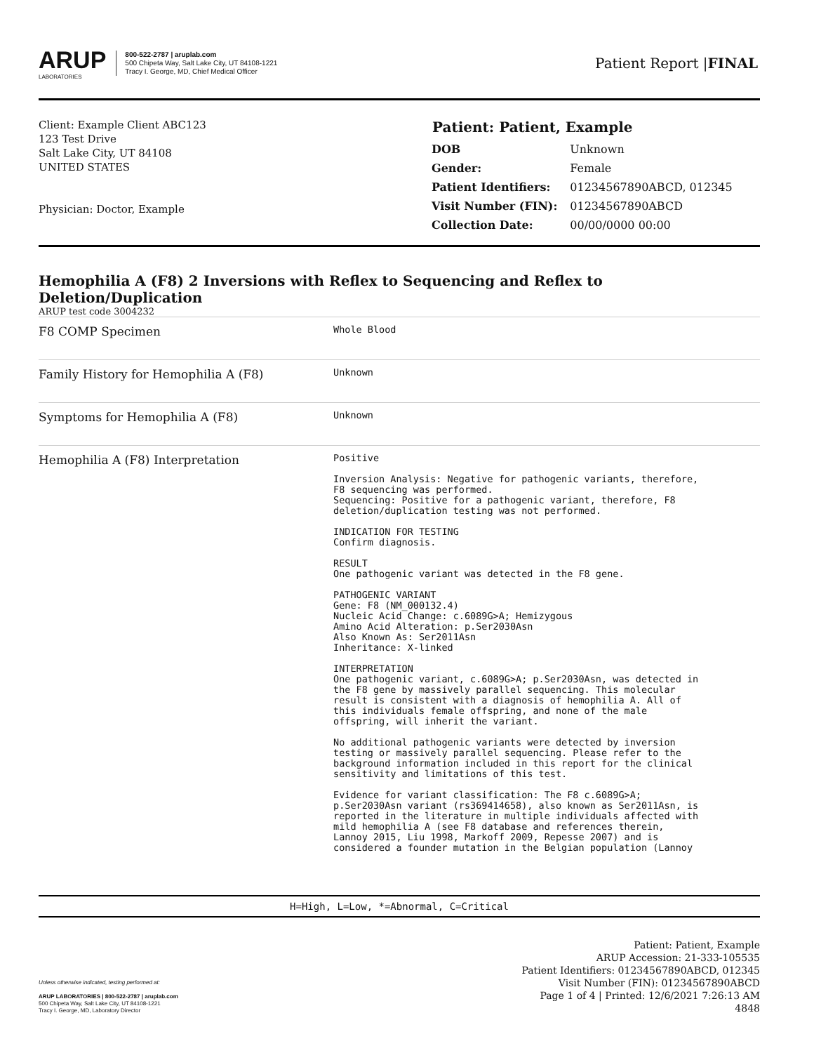ARUP
LABORATORIES
800-522-2787 | aruplab.com
500 Chipeta Way, Salt Lake City, UT 84108-1221
Tracy I. George, MD, Chief Medical Officer
Patient Report |FINAL
Client: Example Client ABC123
123 Test Drive
Salt Lake City, UT 84108
UNITED STATES
Physician: Doctor, Example
| Patient: Patient, Example | |
| --- | --- |
| DOB | Unknown |
| Gender: | Female |
| Patient Identifiers: | 01234567890ABCD, 012345 |
| Visit Number (FIN): | 01234567890ABCD |
| Collection Date: | 00/00/0000 00:00 |
Hemophilia A (F8) 2 Inversions with Reflex to Sequencing and Reflex to Deletion/Duplication
ARUP test code 3004232
| F8 COMP Specimen | Whole Blood |
| Family History for Hemophilia A (F8) | Unknown |
| Symptoms for Hemophilia A (F8) | Unknown |
| Hemophilia A (F8) Interpretation | Positive Inversion Analysis: Negative for pathogenic variants, therefore, F8 sequencing was performed. Sequencing: Positive for a pathogenic variant, therefore, F8 deletion/duplication testing was not performed. INDICATION FOR TESTING Confirm diagnosis. RESULT One pathogenic variant was detected in the F8 gene. PATHOGENIC VARIANT Gene: F8 (NM_000132.4) Nucleic Acid Change: c.6089G>A; Hemizygous Amino Acid Alteration: p.Ser2030Asn Also Known As: Ser2011Asn Inheritance: X-linked INTERPRETATION One pathogenic variant, c.6089G>A; p.Ser2030Asn, was detected in the F8 gene by massively parallel sequencing. This molecular result is consistent with a diagnosis of hemophilia A. All of this individuals female offspring, and none of the male offspring, will inherit the variant. No additional pathogenic variants were detected by inversion testing or massively parallel sequencing. Please refer to the background information included in this report for the clinical sensitivity and limitations of this test. Evidence for variant classification: The F8 c.6089G>A; p.Ser2030Asn variant (rs369414658), also known as Ser2011Asn, is reported in the literature in multiple individuals affected with mild hemophilia A (see F8 database and references therein, Lannoy 2015, Liu 1998, Markoff 2009, Repesse 2007) and is considered a founder mutation in the Belgian population (Lannoy |
H=High, L=Low, *=Abnormal, C=Critical
Unless otherwise indicated, testing performed at:
ARUP LABORATORIES | 800-522-2787 | aruplab.com
500 Chipeta Way, Salt Lake City, UT 84108-1221
Tracy I. George, MD, Laboratory Director
Patient: Patient, Example
ARUP Accession: 21-333-105535
Patient Identifiers: 01234567890ABCD, 012345
Visit Number (FIN): 01234567890ABCD
Page 1 of 4 | Printed: 12/6/2021 7:26:13 AM
4848